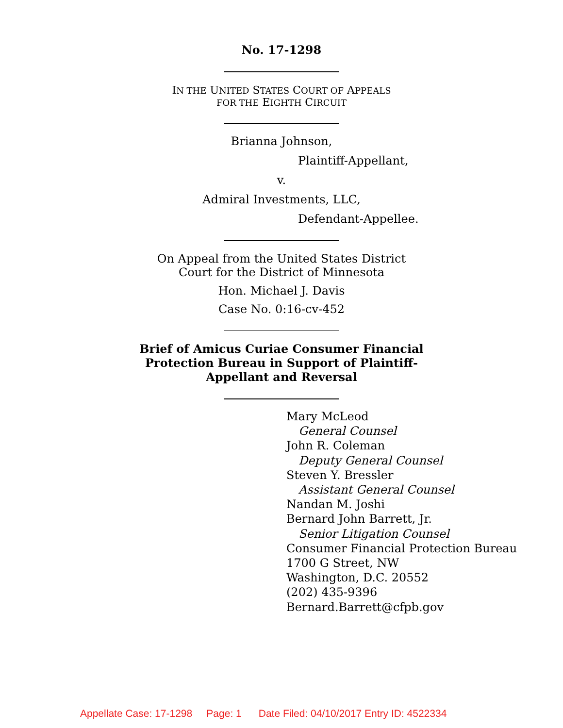No. 17-1298
IN THE UNITED STATES COURT OF APPEALS
FOR THE EIGHTH CIRCUIT
Brianna Johnson,
Plaintiff-Appellant,
v.
Admiral Investments, LLC,
Defendant-Appellee.
On Appeal from the United States District
Court for the District of Minnesota
Hon. Michael J. Davis
Case No. 0:16-cv-452
Brief of Amicus Curiae Consumer Financial
Protection Bureau in Support of Plaintiff-
Appellant and Reversal
Mary McLeod
General Counsel
John R. Coleman
Deputy General Counsel
Steven Y. Bressler
Assistant General Counsel
Nandan M. Joshi
Bernard John Barrett, Jr.
Senior Litigation Counsel
Consumer Financial Protection Bureau
1700 G Street, NW
Washington, D.C. 20552
(202) 435-9396
Bernard.Barrett@cfpb.gov
Appellate Case: 17-1298 Page: 1 Date Filed: 04/10/2017 Entry ID: 4522334